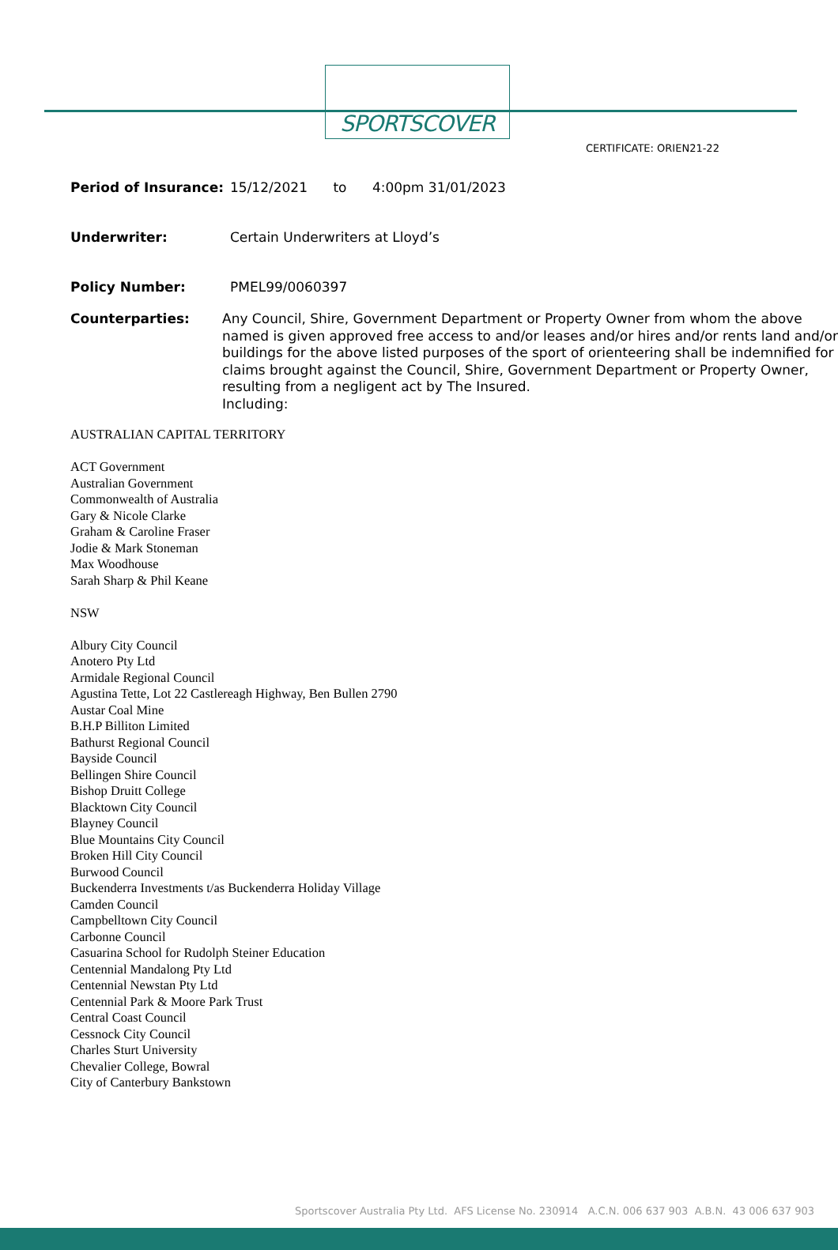SPORTSCOVER
CERTIFICATE: ORIEN21-22
Period of Insurance: 15/12/2021 to 4:00pm 31/01/2023
Underwriter: Certain Underwriters at Lloyd’s
Policy Number: PMEL99/0060397
Counterparties: Any Council, Shire, Government Department or Property Owner from whom the above named is given approved free access to and/or leases and/or hires and/or rents land and/or buildings for the above listed purposes of the sport of orienteering shall be indemnified for claims brought against the Council, Shire, Government Department or Property Owner, resulting from a negligent act by The Insured.
Including:
AUSTRALIAN CAPITAL TERRITORY
ACT Government
Australian Government
Commonwealth of Australia
Gary & Nicole Clarke
Graham & Caroline Fraser
Jodie & Mark Stoneman
Max Woodhouse
Sarah Sharp & Phil Keane
NSW
Albury City Council
Anotero Pty Ltd
Armidale Regional Council
Agustina Tette, Lot 22 Castlereagh Highway, Ben Bullen 2790
Austar Coal Mine
B.H.P Billiton Limited
Bathurst Regional Council
Bayside Council
Bellingen Shire Council
Bishop Druitt College
Blacktown City Council
Blayney Council
Blue Mountains City Council
Broken Hill City Council
Burwood Council
Buckenderra Investments t/as Buckenderra Holiday Village
Camden Council
Campbelltown City Council
Carbonne Council
Casuarina School for Rudolph Steiner Education
Centennial Mandalong Pty Ltd
Centennial Newstan Pty Ltd
Centennial Park & Moore Park Trust
Central Coast Council
Cessnock City Council
Charles Sturt University
Chevalier College, Bowral
City of Canterbury Bankstown
Sportscover Australia Pty Ltd. AFS License No. 230914 A.C.N. 006 637 903 A.B.N. 43 006 637 903